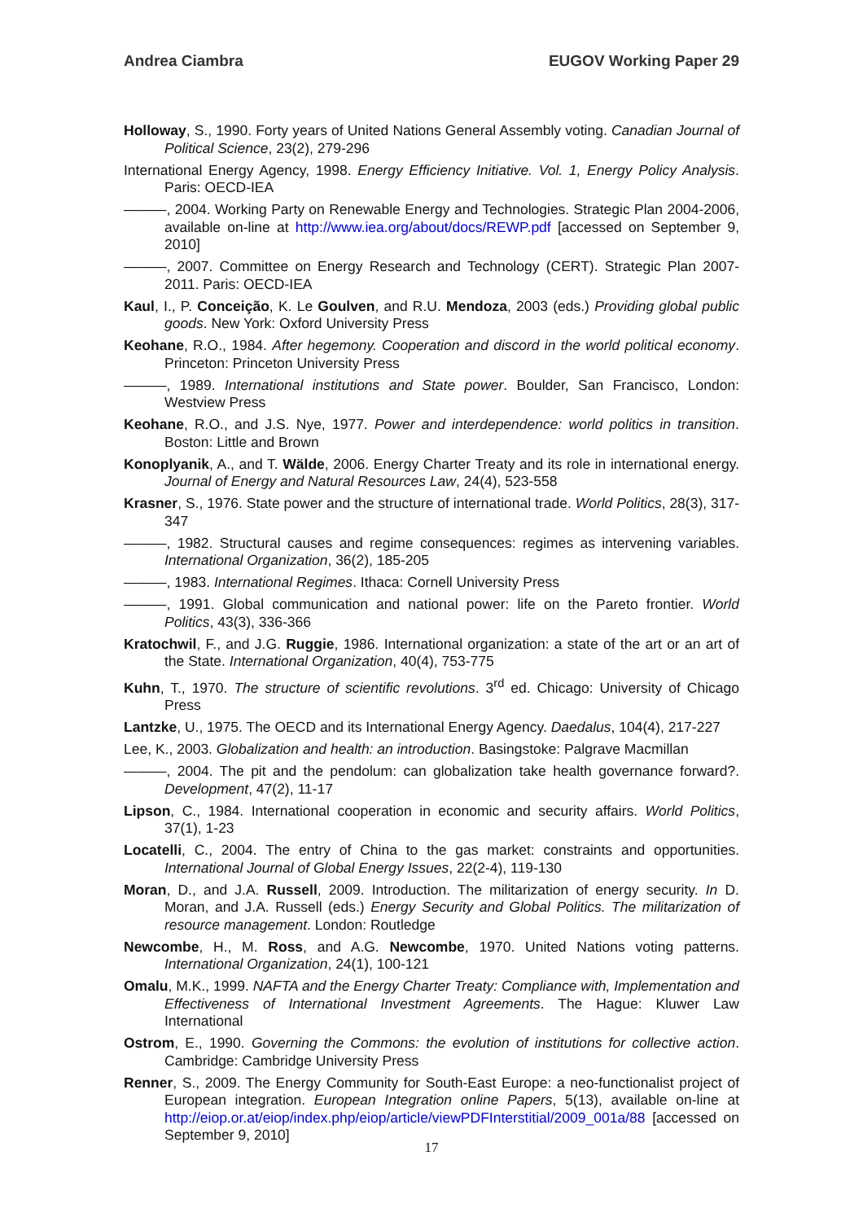Andrea Ciambra EUGOV Working Paper 29
Holloway, S., 1990. Forty years of United Nations General Assembly voting. Canadian Journal of Political Science, 23(2), 279-296
International Energy Agency, 1998. Energy Efficiency Initiative. Vol. 1, Energy Policy Analysis. Paris: OECD-IEA
———, 2004. Working Party on Renewable Energy and Technologies. Strategic Plan 2004-2006, available on-line at http://www.iea.org/about/docs/REWP.pdf [accessed on September 9, 2010]
———, 2007. Committee on Energy Research and Technology (CERT). Strategic Plan 2007-2011. Paris: OECD-IEA
Kaul, I., P. Conceição, K. Le Goulven, and R.U. Mendoza, 2003 (eds.) Providing global public goods. New York: Oxford University Press
Keohane, R.O., 1984. After hegemony. Cooperation and discord in the world political economy. Princeton: Princeton University Press
———, 1989. International institutions and State power. Boulder, San Francisco, London: Westview Press
Keohane, R.O., and J.S. Nye, 1977. Power and interdependence: world politics in transition. Boston: Little and Brown
Konoplyanik, A., and T. Wälde, 2006. Energy Charter Treaty and its role in international energy. Journal of Energy and Natural Resources Law, 24(4), 523-558
Krasner, S., 1976. State power and the structure of international trade. World Politics, 28(3), 317-347
———, 1982. Structural causes and regime consequences: regimes as intervening variables. International Organization, 36(2), 185-205
———, 1983. International Regimes. Ithaca: Cornell University Press
———, 1991. Global communication and national power: life on the Pareto frontier. World Politics, 43(3), 336-366
Kratochwil, F., and J.G. Ruggie, 1986. International organization: a state of the art or an art of the State. International Organization, 40(4), 753-775
Kuhn, T., 1970. The structure of scientific revolutions. 3<sup>rd</sup> ed. Chicago: University of Chicago Press
Lantzke, U., 1975. The OECD and its International Energy Agency. Daedalus, 104(4), 217-227
Lee, K., 2003. Globalization and health: an introduction. Basingstoke: Palgrave Macmillan
———, 2004. The pit and the pendolum: can globalization take health governance forward?. Development, 47(2), 11-17
Lipson, C., 1984. International cooperation in economic and security affairs. World Politics, 37(1), 1-23
Locatelli, C., 2004. The entry of China to the gas market: constraints and opportunities. International Journal of Global Energy Issues, 22(2-4), 119-130
Moran, D., and J.A. Russell, 2009. Introduction. The militarization of energy security. In D. Moran, and J.A. Russell (eds.) Energy Security and Global Politics. The militarization of resource management. London: Routledge
Newcombe, H., M. Ross, and A.G. Newcombe, 1970. United Nations voting patterns. International Organization, 24(1), 100-121
Omalu, M.K., 1999. NAFTA and the Energy Charter Treaty: Compliance with, Implementation and Effectiveness of International Investment Agreements. The Hague: Kluwer Law International
Ostrom, E., 1990. Governing the Commons: the evolution of institutions for collective action. Cambridge: Cambridge University Press
Renner, S., 2009. The Energy Community for South-East Europe: a neo-functionalist project of European integration. European Integration online Papers, 5(13), available on-line at http://eiop.or.at/eiop/index.php/eiop/article/viewPDFInterstitial/2009_001a/88 [accessed on September 9, 2010]
17